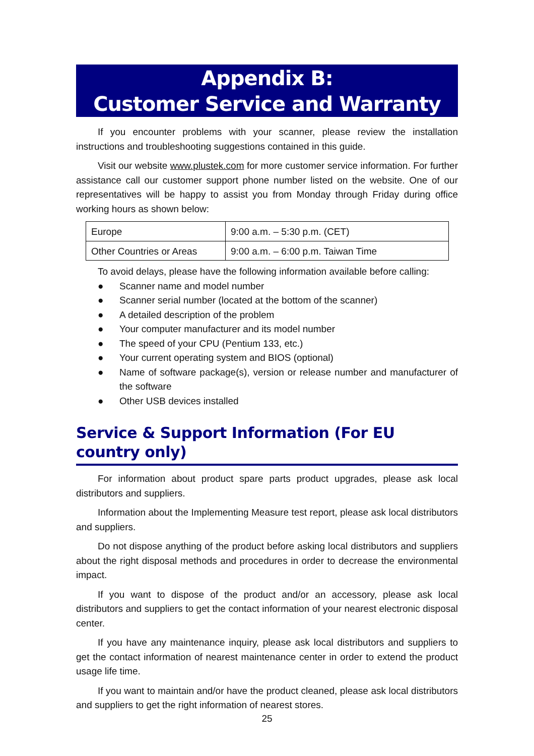Appendix B:
Customer Service and Warranty
If you encounter problems with your scanner, please review the installation instructions and troubleshooting suggestions contained in this guide.
Visit our website www.plustek.com for more customer service information. For further assistance call our customer support phone number listed on the website. One of our representatives will be happy to assist you from Monday through Friday during office working hours as shown below:
| Europe | 9:00 a.m. – 5:30 p.m. (CET) |
| Other Countries or Areas | 9:00 a.m. – 6:00 p.m. Taiwan Time |
To avoid delays, please have the following information available before calling:
● Scanner name and model number
● Scanner serial number (located at the bottom of the scanner)
● A detailed description of the problem
● Your computer manufacturer and its model number
● The speed of your CPU (Pentium 133, etc.)
● Your current operating system and BIOS (optional)
● Name of software package(s), version or release number and manufacturer of the software
● Other USB devices installed
Service & Support Information (For EU country only)
For information about product spare parts product upgrades, please ask local distributors and suppliers.
Information about the Implementing Measure test report, please ask local distributors and suppliers.
Do not dispose anything of the product before asking local distributors and suppliers about the right disposal methods and procedures in order to decrease the environmental impact.
If you want to dispose of the product and/or an accessory, please ask local distributors and suppliers to get the contact information of your nearest electronic disposal center.
If you have any maintenance inquiry, please ask local distributors and suppliers to get the contact information of nearest maintenance center in order to extend the product usage life time.
If you want to maintain and/or have the product cleaned, please ask local distributors and suppliers to get the right information of nearest stores.
25